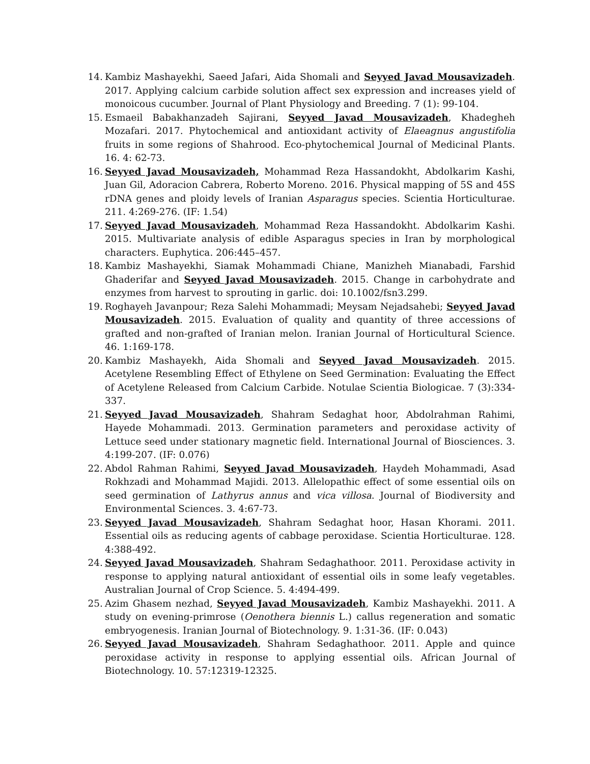14. Kambiz Mashayekhi, Saeed Jafari, Aida Shomali and Seyyed Javad Mousavizadeh. 2017. Applying calcium carbide solution affect sex expression and increases yield of monoicous cucumber. Journal of Plant Physiology and Breeding. 7 (1): 99-104.
15. Esmaeil Babakhanzadeh Sajirani, Seyyed Javad Mousavizadeh, Khadegheh Mozafari. 2017. Phytochemical and antioxidant activity of Elaeagnus angustifolia fruits in some regions of Shahrood. Eco-phytochemical Journal of Medicinal Plants. 16. 4: 62-73.
16. Seyyed Javad Mousavizadeh, Mohammad Reza Hassandokht, Abdolkarim Kashi, Juan Gil, Adoracion Cabrera, Roberto Moreno. 2016. Physical mapping of 5S and 45S rDNA genes and ploidy levels of Iranian Asparagus species. Scientia Horticulturae. 211. 4:269-276. (IF: 1.54)
17. Seyyed Javad Mousavizadeh, Mohammad Reza Hassandokht. Abdolkarim Kashi. 2015. Multivariate analysis of edible Asparagus species in Iran by morphological characters. Euphytica. 206:445–457.
18. Kambiz Mashayekhi, Siamak Mohammadi Chiane, Manizheh Mianabadi, Farshid Ghaderifar and Seyyed Javad Mousavizadeh. 2015. Change in carbohydrate and enzymes from harvest to sprouting in garlic. doi: 10.1002/fsn3.299.
19. Roghayeh Javanpour; Reza Salehi Mohammadi; Meysam Nejadsahebi; Seyyed Javad Mousavizadeh. 2015. Evaluation of quality and quantity of three accessions of grafted and non-grafted of Iranian melon. Iranian Journal of Horticultural Science. 46. 1:169-178.
20. Kambiz Mashayekh, Aida Shomali and Seyyed Javad Mousavizadeh. 2015. Acetylene Resembling Effect of Ethylene on Seed Germination: Evaluating the Effect of Acetylene Released from Calcium Carbide. Notulae Scientia Biologicae. 7 (3):334-337.
21. Seyyed Javad Mousavizadeh, Shahram Sedaghat hoor, Abdolrahman Rahimi, Hayede Mohammadi. 2013. Germination parameters and peroxidase activity of Lettuce seed under stationary magnetic field. International Journal of Biosciences. 3. 4:199-207. (IF: 0.076)
22. Abdol Rahman Rahimi, Seyyed Javad Mousavizadeh, Haydeh Mohammadi, Asad Rokhzadi and Mohammad Majidi. 2013. Allelopathic effect of some essential oils on seed germination of Lathyrus annus and vica villosa. Journal of Biodiversity and Environmental Sciences. 3. 4:67-73.
23. Seyyed Javad Mousavizadeh, Shahram Sedaghat hoor, Hasan Khorami. 2011. Essential oils as reducing agents of cabbage peroxidase. Scientia Horticulturae. 128. 4:388-492.
24. Seyyed Javad Mousavizadeh, Shahram Sedaghathoor. 2011. Peroxidase activity in response to applying natural antioxidant of essential oils in some leafy vegetables. Australian Journal of Crop Science. 5. 4:494-499.
25. Azim Ghasem nezhad, Seyyed Javad Mousavizadeh, Kambiz Mashayekhi. 2011. A study on evening-primrose (Oenothera biennis L.) callus regeneration and somatic embryogenesis. Iranian Journal of Biotechnology. 9. 1:31-36. (IF: 0.043)
26. Seyyed Javad Mousavizadeh, Shahram Sedaghathoor. 2011. Apple and quince peroxidase activity in response to applying essential oils. African Journal of Biotechnology. 10. 57:12319-12325.